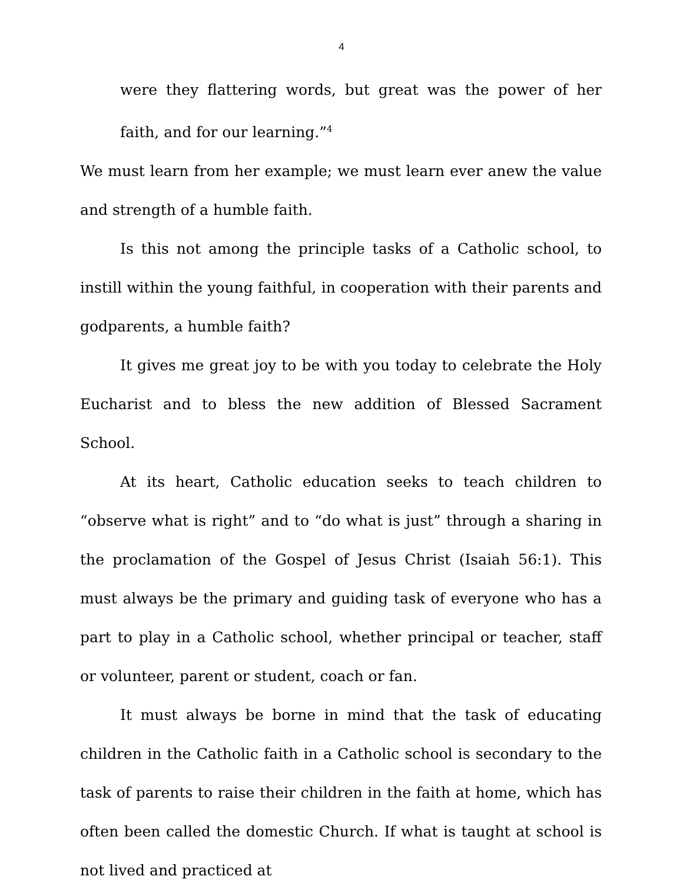4
were they flattering words, but great was the power of her faith, and for our learning.”<sup>4</sup>
We must learn from her example; we must learn ever anew the value and strength of a humble faith.
Is this not among the principle tasks of a Catholic school, to instill within the young faithful, in cooperation with their parents and godparents, a humble faith?
It gives me great joy to be with you today to celebrate the Holy Eucharist and to bless the new addition of Blessed Sacrament School.
At its heart, Catholic education seeks to teach children to “observe what is right” and to “do what is just” through a sharing in the proclamation of the Gospel of Jesus Christ (Isaiah 56:1). This must always be the primary and guiding task of everyone who has a part to play in a Catholic school, whether principal or teacher, staff or volunteer, parent or student, coach or fan.
It must always be borne in mind that the task of educating children in the Catholic faith in a Catholic school is secondary to the task of parents to raise their children in the faith at home, which has often been called the domestic Church. If what is taught at school is not lived and practiced at